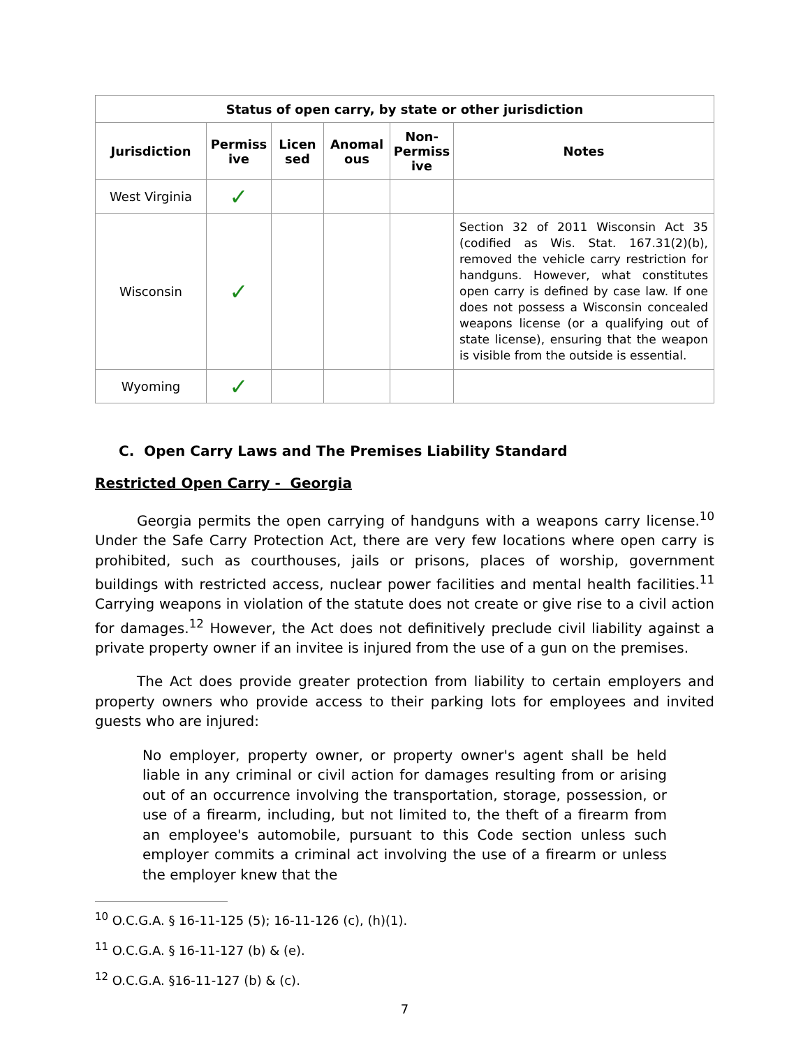| Status of open carry, by state or other jurisdiction | | | | | |
| --- | --- | --- | --- | --- | --- |
| Jurisdiction | Permiss ive | Licen sed | Anomal ous | Non-Permiss ive | Notes |
| West Virginia | ✓ | | | | |
| Wisconsin | ✓ | | | | Section 32 of 2011 Wisconsin Act 35 (codified as Wis. Stat. 167.31(2)(b), removed the vehicle carry restriction for handguns. However, what constitutes open carry is defined by case law. If one does not possess a Wisconsin concealed weapons license (or a qualifying out of state license), ensuring that the weapon is visible from the outside is essential. |
| Wyoming | ✓ | | | | |
C. Open Carry Laws and The Premises Liability Standard
Restricted Open Carry - Georgia
Georgia permits the open carrying of handguns with a weapons carry license.<sup>10</sup> Under the Safe Carry Protection Act, there are very few locations where open carry is prohibited, such as courthouses, jails or prisons, places of worship, government buildings with restricted access, nuclear power facilities and mental health facilities.<sup>11</sup> Carrying weapons in violation of the statute does not create or give rise to a civil action for damages.<sup>12</sup> However, the Act does not definitively preclude civil liability against a private property owner if an invitee is injured from the use of a gun on the premises.
The Act does provide greater protection from liability to certain employers and property owners who provide access to their parking lots for employees and invited guests who are injured:
No employer, property owner, or property owner's agent shall be held liable in any criminal or civil action for damages resulting from or arising out of an occurrence involving the transportation, storage, possession, or use of a firearm, including, but not limited to, the theft of a firearm from an employee's automobile, pursuant to this Code section unless such employer commits a criminal act involving the use of a firearm or unless the employer knew that the
<sup>10</sup> O.C.G.A. § 16-11-125 (5); 16-11-126 (c), (h)(1).
<sup>11</sup> O.C.G.A. § 16-11-127 (b) & (e).
<sup>12</sup> O.C.G.A. §16-11-127 (b) & (c).
7